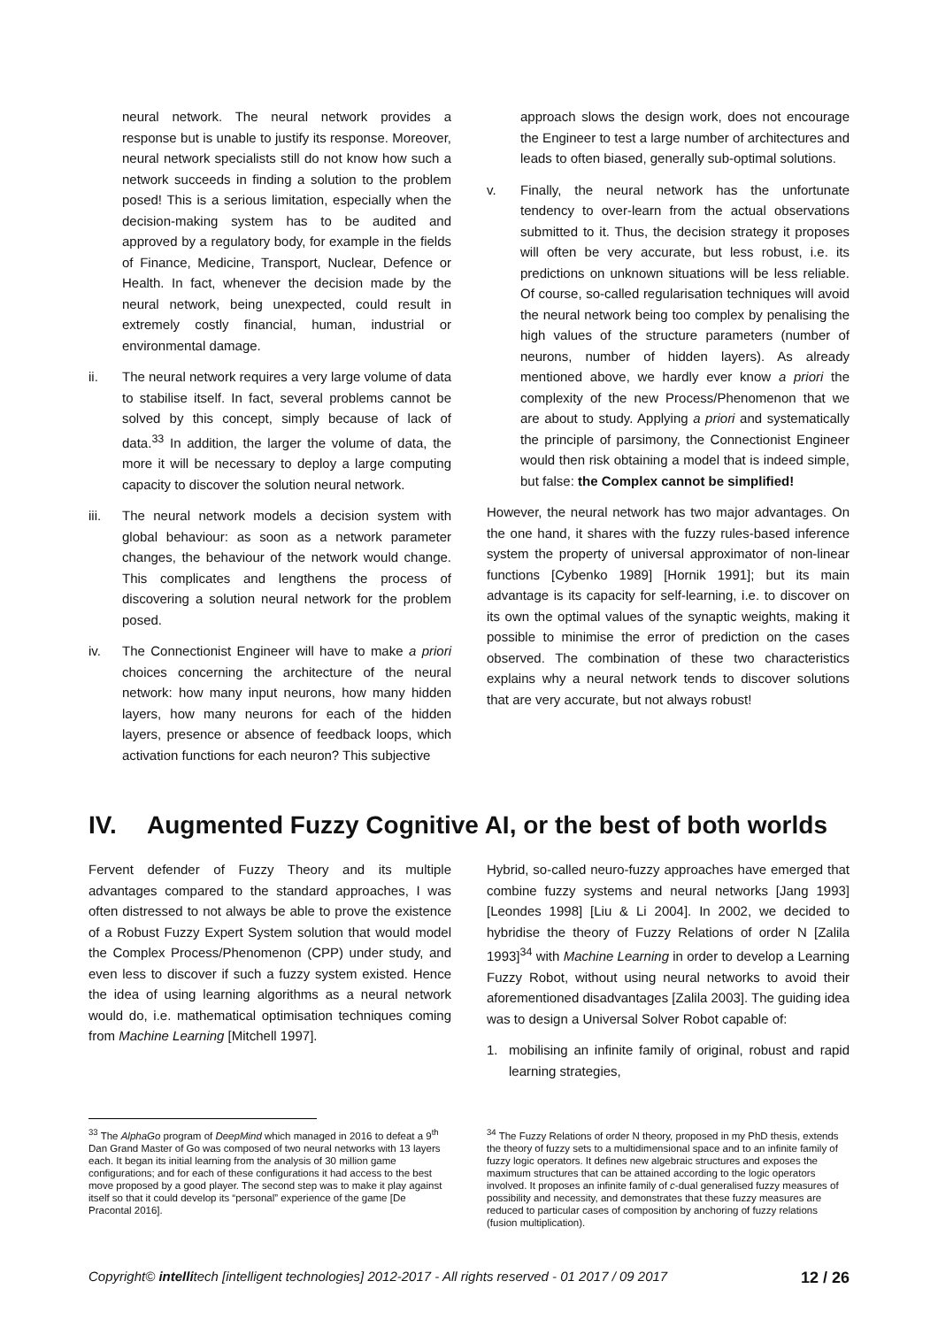neural network. The neural network provides a response but is unable to justify its response. Moreover, neural network specialists still do not know how such a network succeeds in finding a solution to the problem posed! This is a serious limitation, especially when the decision-making system has to be audited and approved by a regulatory body, for example in the fields of Finance, Medicine, Transport, Nuclear, Defence or Health. In fact, whenever the decision made by the neural network, being unexpected, could result in extremely costly financial, human, industrial or environmental damage.
ii. The neural network requires a very large volume of data to stabilise itself. In fact, several problems cannot be solved by this concept, simply because of lack of data.<sup>33</sup> In addition, the larger the volume of data, the more it will be necessary to deploy a large computing capacity to discover the solution neural network.
iii. The neural network models a decision system with global behaviour: as soon as a network parameter changes, the behaviour of the network would change. This complicates and lengthens the process of discovering a solution neural network for the problem posed.
iv. The Connectionist Engineer will have to make a priori choices concerning the architecture of the neural network: how many input neurons, how many hidden layers, how many neurons for each of the hidden layers, presence or absence of feedback loops, which activation functions for each neuron? This subjective
approach slows the design work, does not encourage the Engineer to test a large number of architectures and leads to often biased, generally sub-optimal solutions.
v. Finally, the neural network has the unfortunate tendency to over-learn from the actual observations submitted to it. Thus, the decision strategy it proposes will often be very accurate, but less robust, i.e. its predictions on unknown situations will be less reliable. Of course, so-called regularisation techniques will avoid the neural network being too complex by penalising the high values of the structure parameters (number of neurons, number of hidden layers). As already mentioned above, we hardly ever know a priori the complexity of the new Process/Phenomenon that we are about to study. Applying a priori and systematically the principle of parsimony, the Connectionist Engineer would then risk obtaining a model that is indeed simple, but false: the Complex cannot be simplified!
However, the neural network has two major advantages. On the one hand, it shares with the fuzzy rules-based inference system the property of universal approximator of non-linear functions [Cybenko 1989] [Hornik 1991]; but its main advantage is its capacity for self-learning, i.e. to discover on its own the optimal values of the synaptic weights, making it possible to minimise the error of prediction on the cases observed. The combination of these two characteristics explains why a neural network tends to discover solutions that are very accurate, but not always robust!
IV. Augmented Fuzzy Cognitive AI, or the best of both worlds
Fervent defender of Fuzzy Theory and its multiple advantages compared to the standard approaches, I was often distressed to not always be able to prove the existence of a Robust Fuzzy Expert System solution that would model the Complex Process/Phenomenon (CPP) under study, and even less to discover if such a fuzzy system existed. Hence the idea of using learning algorithms as a neural network would do, i.e. mathematical optimisation techniques coming from Machine Learning [Mitchell 1997].
Hybrid, so-called neuro-fuzzy approaches have emerged that combine fuzzy systems and neural networks [Jang 1993] [Leondes 1998] [Liu & Li 2004]. In 2002, we decided to hybridise the theory of Fuzzy Relations of order N [Zalila 1993]<sup>34</sup> with Machine Learning in order to develop a Learning Fuzzy Robot, without using neural networks to avoid their aforementioned disadvantages [Zalila 2003]. The guiding idea was to design a Universal Solver Robot capable of:
1. mobilising an infinite family of original, robust and rapid learning strategies,
<sup>33</sup> The AlphaGo program of DeepMind which managed in 2016 to defeat a 9<sup>th</sup> Dan Grand Master of Go was composed of two neural networks with 13 layers each. It began its initial learning from the analysis of 30 million game configurations; and for each of these configurations it had access to the best move proposed by a good player. The second step was to make it play against itself so that it could develop its “personal” experience of the game [De Pracontal 2016].
<sup>34</sup> The Fuzzy Relations of order N theory, proposed in my PhD thesis, extends the theory of fuzzy sets to a multidimensional space and to an infinite family of fuzzy logic operators. It defines new algebraic structures and exposes the maximum structures that can be attained according to the logic operators involved. It proposes an infinite family of c-dual generalised fuzzy measures of possibility and necessity, and demonstrates that these fuzzy measures are reduced to particular cases of composition by anchoring of fuzzy relations (fusion multiplication).
Copyright© intellitech [intelligent technologies] 2012-2017 - All rights reserved - 01 2017 / 09 2017
12 / 26